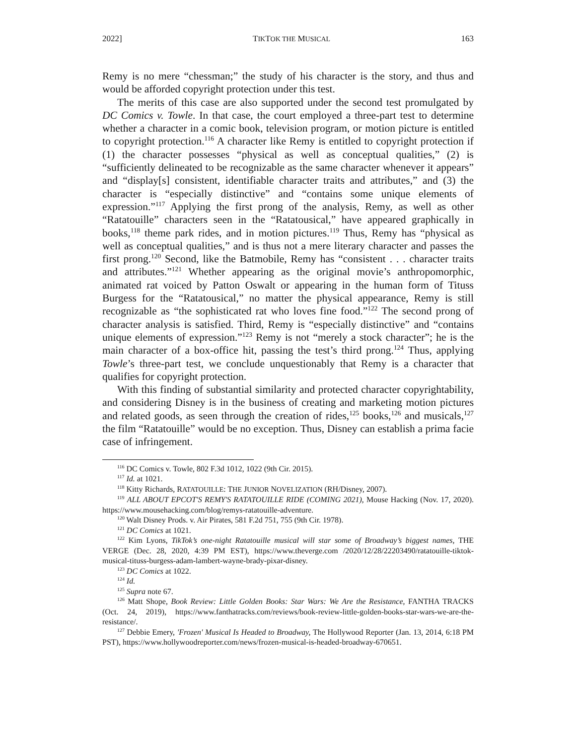2022] TIKTOK THE MUSICAL 163
Remy is no mere “chessman;” the study of his character is the story, and thus and would be afforded copyright protection under this test.
The merits of this case are also supported under the second test promulgated by DC Comics v. Towle. In that case, the court employed a three-part test to determine whether a character in a comic book, television program, or motion picture is entitled to copyright protection.<sup>116</sup> A character like Remy is entitled to copyright protection if (1) the character possesses “physical as well as conceptual qualities,” (2) is “sufficiently delineated to be recognizable as the same character whenever it appears” and “display[s] consistent, identifiable character traits and attributes,” and (3) the character is “especially distinctive” and “contains some unique elements of expression.”<sup>117</sup> Applying the first prong of the analysis, Remy, as well as other “Ratatouille” characters seen in the “Ratatousical,” have appeared graphically in books,<sup>118</sup> theme park rides, and in motion pictures.<sup>119</sup> Thus, Remy has “physical as well as conceptual qualities,” and is thus not a mere literary character and passes the first prong.<sup>120</sup> Second, like the Batmobile, Remy has “consistent . . . character traits and attributes.”<sup>121</sup> Whether appearing as the original movie’s anthropomorphic, animated rat voiced by Patton Oswalt or appearing in the human form of Tituss Burgess for the “Ratatousical,” no matter the physical appearance, Remy is still recognizable as “the sophisticated rat who loves fine food.”<sup>122</sup> The second prong of character analysis is satisfied. Third, Remy is “especially distinctive” and “contains unique elements of expression.”<sup>123</sup> Remy is not “merely a stock character”; he is the main character of a box-office hit, passing the test’s third prong.<sup>124</sup> Thus, applying Towle’s three-part test, we conclude unquestionably that Remy is a character that qualifies for copyright protection.
With this finding of substantial similarity and protected character copyrightability, and considering Disney is in the business of creating and marketing motion pictures and related goods, as seen through the creation of rides,<sup>125</sup> books,<sup>126</sup> and musicals,<sup>127</sup> the film “Ratatouille” would be no exception. Thus, Disney can establish a prima facie case of infringement.
<sup>116</sup> DC Comics v. Towle, 802 F.3d 1012, 1022 (9th Cir. 2015).
<sup>117</sup> Id. at 1021.
<sup>118</sup> Kitty Richards, RATATOUILLE: THE JUNIOR NOVELIZATION (RH/Disney, 2007).
<sup>119</sup> ALL ABOUT EPCOT'S REMY'S RATATOUILLE RIDE (COMING 2021), Mouse Hacking (Nov. 17, 2020). https://www.mousehacking.com/blog/remys-ratatouille-adventure.
<sup>120</sup> Walt Disney Prods. v. Air Pirates, 581 F.2d 751, 755 (9th Cir. 1978).
<sup>121</sup> DC Comics at 1021.
<sup>122</sup> Kim Lyons, TikTok’s one-night Ratatouille musical will star some of Broadway’s biggest names, THE VERGE (Dec. 28, 2020, 4:39 PM EST), https://www.theverge.com /2020/12/28/22203490/ratatouille-tiktok-musical-tituss-burgess-adam-lambert-wayne-brady-pixar-disney.
<sup>123</sup> DC Comics at 1022.
<sup>124</sup> Id.
<sup>125</sup> Supra note 67.
<sup>126</sup> Matt Shope, Book Review: Little Golden Books: Star Wars: We Are the Resistance, FANTHA TRACKS (Oct. 24, 2019), https://www.fanthatracks.com/reviews/book-review-little-golden-books-star-wars-we-are-the-resistance/.
<sup>127</sup> Debbie Emery, 'Frozen' Musical Is Headed to Broadway, The Hollywood Reporter (Jan. 13, 2014, 6:18 PM PST), https://www.hollywoodreporter.com/news/frozen-musical-is-headed-broadway-670651.